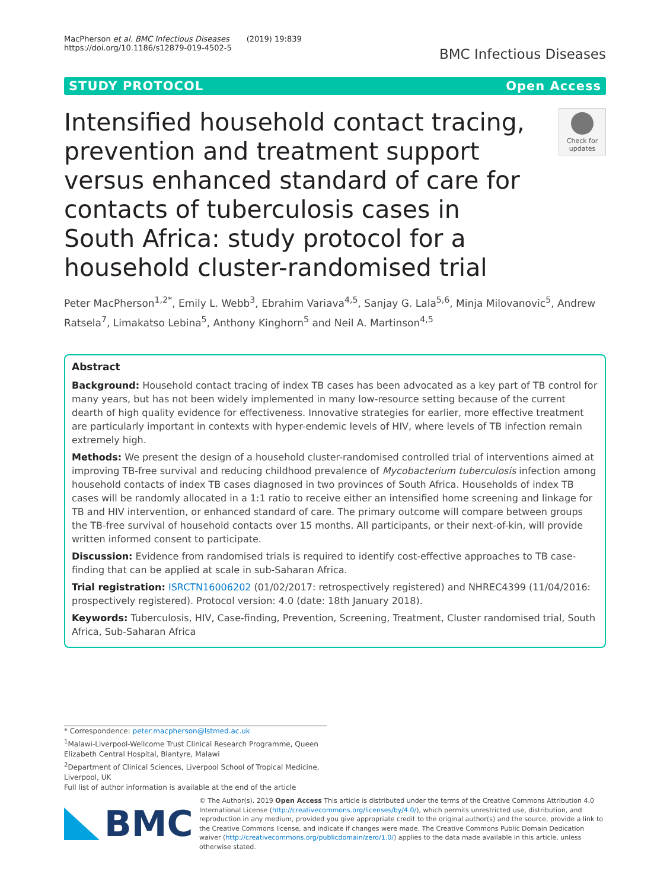MacPherson et al. BMC Infectious Diseases (2019) 19:839
https://doi.org/10.1186/s12879-019-4502-5
BMC Infectious Diseases
STUDY PROTOCOL Open Access
Intensified household contact tracing, prevention and treatment support versus enhanced standard of care for contacts of tuberculosis cases in South Africa: study protocol for a household cluster-randomised trial
Check for updates
Peter MacPherson<sup>1,2*</sup>, Emily L. Webb<sup>3</sup>, Ebrahim Variava<sup>4,5</sup>, Sanjay G. Lala<sup>5,6</sup>, Minja Milovanovic<sup>5</sup>, Andrew Ratsela<sup>7</sup>, Limakatso Lebina<sup>5</sup>, Anthony Kinghorn<sup>5</sup> and Neil A. Martinson<sup>4,5</sup>
Abstract
Background: Household contact tracing of index TB cases has been advocated as a key part of TB control for many years, but has not been widely implemented in many low-resource setting because of the current dearth of high quality evidence for effectiveness. Innovative strategies for earlier, more effective treatment are particularly important in contexts with hyper-endemic levels of HIV, where levels of TB infection remain extremely high.
Methods: We present the design of a household cluster-randomised controlled trial of interventions aimed at improving TB-free survival and reducing childhood prevalence of Mycobacterium tuberculosis infection among household contacts of index TB cases diagnosed in two provinces of South Africa. Households of index TB cases will be randomly allocated in a 1:1 ratio to receive either an intensified home screening and linkage for TB and HIV intervention, or enhanced standard of care. The primary outcome will compare between groups the TB-free survival of household contacts over 15 months. All participants, or their next-of-kin, will provide written informed consent to participate.
Discussion: Evidence from randomised trials is required to identify cost-effective approaches to TB case-finding that can be applied at scale in sub-Saharan Africa.
Trial registration: ISRCTN16006202 (01/02/2017: retrospectively registered) and NHREC4399 (11/04/2016: prospectively registered). Protocol version: 4.0 (date: 18th January 2018).
Keywords: Tuberculosis, HIV, Case-finding, Prevention, Screening, Treatment, Cluster randomised trial, South Africa, Sub-Saharan Africa
* Correspondence: peter.macpherson@lstmed.ac.uk
<sup>1</sup> Malawi-Liverpool-Wellcome Trust Clinical Research Programme, Queen Elizabeth Central Hospital, Blantyre, Malawi
<sup>2</sup> Department of Clinical Sciences, Liverpool School of Tropical Medicine, Liverpool, UK
Full list of author information is available at the end of the article
BMC
© The Author(s). 2019 Open Access This article is distributed under the terms of the Creative Commons Attribution 4.0 International License (http://creativecommons.org/licenses/by/4.0/), which permits unrestricted use, distribution, and reproduction in any medium, provided you give appropriate credit to the original author(s) and the source, provide a link to the Creative Commons license, and indicate if changes were made. The Creative Commons Public Domain Dedication waiver (http://creativecommons.org/publicdomain/zero/1.0/) applies to the data made available in this article, unless otherwise stated.